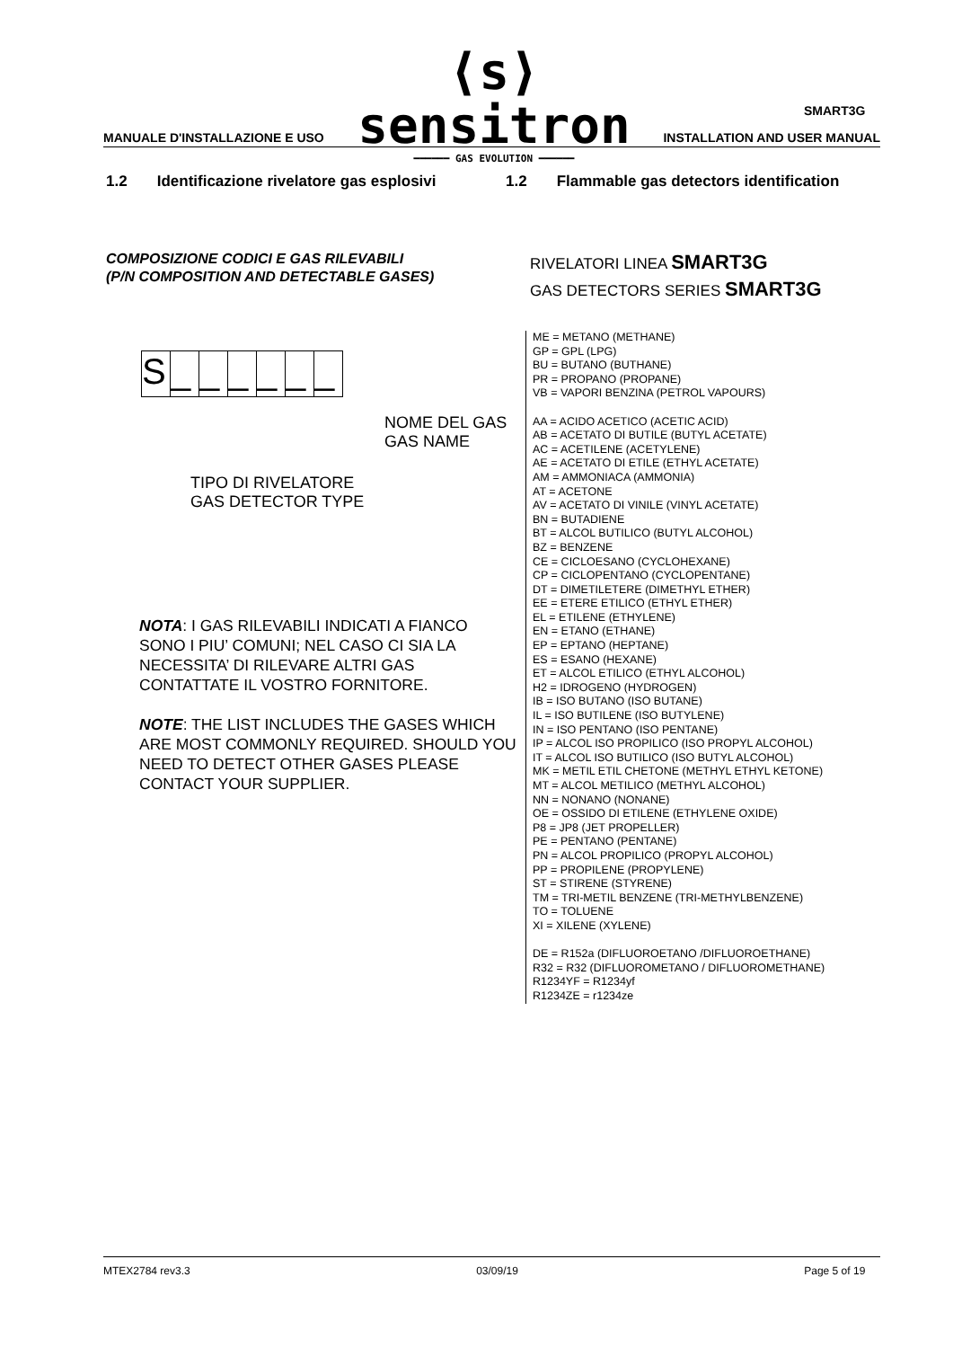⟨s⟩ sensitron
━━━━━━ GAS EVOLUTION ━━━━━━
SMART3G
MANUALE D'INSTALLAZIONE E USO INSTALLATION AND USER MANUAL
1.2 Identificazione rivelatore gas esplosivi
1.2 Flammable gas detectors identification
COMPOSIZIONE CODICI E GAS RILEVABILI
(P/N COMPOSITION AND DETECTABLE GASES)
RIVELATORI LINEA SMART3G
GAS DETECTORS SERIES SMART3G
S _ _ _ _ _ _
NOME DEL GAS
GAS NAME
TIPO DI RIVELATORE
GAS DETECTOR TYPE
NOTA: I GAS RILEVABILI INDICATI A FIANCO SONO I PIU’ COMUNI; NEL CASO CI SIA LA NECESSITA’ DI RILEVARE ALTRI GAS CONTATTATE IL VOSTRO FORNITORE.
NOTE: THE LIST INCLUDES THE GASES WHICH ARE MOST COMMONLY REQUIRED. SHOULD YOU NEED TO DETECT OTHER GASES PLEASE CONTACT YOUR SUPPLIER.
ME = METANO (METHANE)
GP = GPL (LPG)
BU = BUTANO (BUTHANE)
PR = PROPANO (PROPANE)
VB = VAPORI BENZINA (PETROL VAPOURS)
AA = ACIDO ACETICO (ACETIC ACID)
AB = ACETATO DI BUTILE (BUTYL ACETATE)
AC = ACETILENE (ACETYLENE)
AE = ACETATO DI ETILE (ETHYL ACETATE)
AM = AMMONIACA (AMMONIA)
AT = ACETONE
AV = ACETATO DI VINILE (VINYL ACETATE)
BN = BUTADIENE
BT = ALCOL BUTILICO (BUTYL ALCOHOL)
BZ = BENZENE
CE = CICLOESANO (CYCLOHEXANE)
CP = CICLOPENTANO (CYCLOPENTANE)
DT = DIMETILETERE (DIMETHYL ETHER)
EE = ETERE ETILICO (ETHYL ETHER)
EL = ETILENE (ETHYLENE)
EN = ETANO (ETHANE)
EP = EPTANO (HEPTANE)
ES = ESANO (HEXANE)
ET = ALCOL ETILICO (ETHYL ALCOHOL)
H2 = IDROGENO (HYDROGEN)
IB = ISO BUTANO (ISO BUTANE)
IL = ISO BUTILENE (ISO BUTYLENE)
IN = ISO PENTANO (ISO PENTANE)
IP = ALCOL ISO PROPILICO (ISO PROPYL ALCOHOL)
IT = ALCOL ISO BUTILICO (ISO BUTYL ALCOHOL)
MK = METIL ETIL CHETONE (METHYL ETHYL KETONE)
MT = ALCOL METILICO (METHYL ALCOHOL)
NN = NONANO (NONANE)
OE = OSSIDO DI ETILENE (ETHYLENE OXIDE)
P8 = JP8 (JET PROPELLER)
PE = PENTANO (PENTANE)
PN = ALCOL PROPILICO (PROPYL ALCOHOL)
PP = PROPILENE (PROPYLENE)
ST = STIRENE (STYRENE)
TM = TRI-METIL BENZENE (TRI-METHYLBENZENE)
TO = TOLUENE
XI = XILENE (XYLENE)
DE = R152a (DIFLUOROETANO /DIFLUOROETHANE)
R32 = R32 (DIFLUOROMETANO / DIFLUOROMETHANE)
R1234YF = R1234yf
R1234ZE = r1234ze
MTEX2784 rev3.3 03/09/19 Page 5 of 19